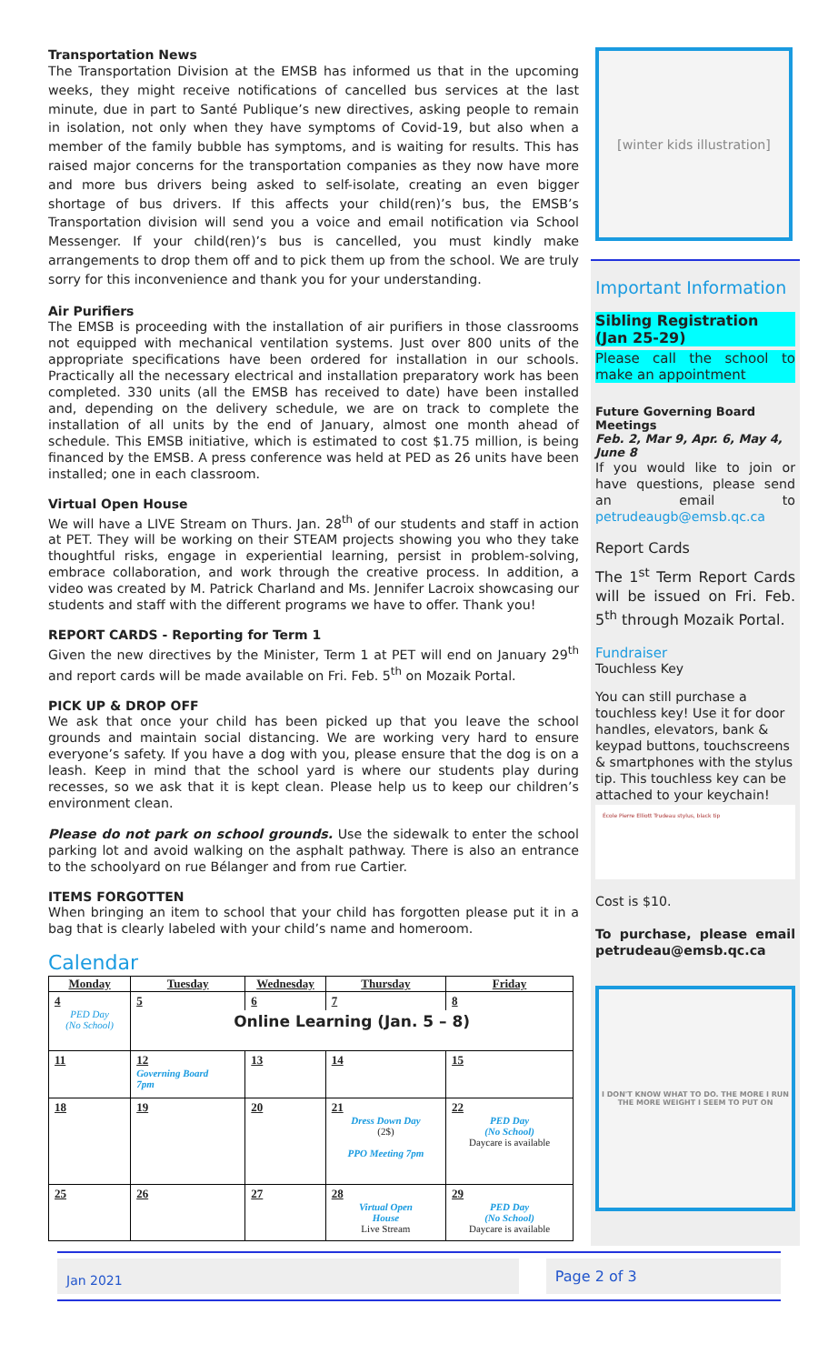Transportation News
The Transportation Division at the EMSB has informed us that in the upcoming weeks, they might receive notifications of cancelled bus services at the last minute, due in part to Santé Publique’s new directives, asking people to remain in isolation, not only when they have symptoms of Covid-19, but also when a member of the family bubble has symptoms, and is waiting for results. This has raised major concerns for the transportation companies as they now have more and more bus drivers being asked to self-isolate, creating an even bigger shortage of bus drivers. If this affects your child(ren)’s bus, the EMSB’s Transportation division will send you a voice and email notification via School Messenger. If your child(ren)’s bus is cancelled, you must kindly make arrangements to drop them off and to pick them up from the school. We are truly sorry for this inconvenience and thank you for your understanding.
Air Purifiers
The EMSB is proceeding with the installation of air purifiers in those classrooms not equipped with mechanical ventilation systems. Just over 800 units of the appropriate specifications have been ordered for installation in our schools. Practically all the necessary electrical and installation preparatory work has been completed. 330 units (all the EMSB has received to date) have been installed and, depending on the delivery schedule, we are on track to complete the installation of all units by the end of January, almost one month ahead of schedule. This EMSB initiative, which is estimated to cost $1.75 million, is being financed by the EMSB. A press conference was held at PED as 26 units have been installed; one in each classroom.
Virtual Open House
We will have a LIVE Stream on Thurs. Jan. 28<sup>th</sup> of our students and staff in action at PET. They will be working on their STEAM projects showing you who they take thoughtful risks, engage in experiential learning, persist in problem-solving, embrace collaboration, and work through the creative process. In addition, a video was created by M. Patrick Charland and Ms. Jennifer Lacroix showcasing our students and staff with the different programs we have to offer. Thank you!
REPORT CARDS - Reporting for Term 1
Given the new directives by the Minister, Term 1 at PET will end on January 29<sup>th</sup> and report cards will be made available on Fri. Feb. 5<sup>th</sup> on Mozaik Portal.
PICK UP & DROP OFF
We ask that once your child has been picked up that you leave the school grounds and maintain social distancing. We are working very hard to ensure everyone’s safety. If you have a dog with you, please ensure that the dog is on a leash. Keep in mind that the school yard is where our students play during recesses, so we ask that it is kept clean. Please help us to keep our children’s environment clean.
Please do not park on school grounds. Use the sidewalk to enter the school parking lot and avoid walking on the asphalt pathway. There is also an entrance to the schoolyard on rue Bélanger and from rue Cartier.
ITEMS FORGOTTEN
When bringing an item to school that your child has forgotten please put it in a bag that is clearly labeled with your child’s name and homeroom.
Calendar
| Monday | Tuesday | Wednesday | Thursday | Friday |
| --- | --- | --- | --- | --- |
| 4 PED Day (No School) | 5 | 6 | 7 | 8 |
| | Online Learning (Jan. 5 – 8) | | | |
| 11 | 12 Governing Board 7pm | 13 | 14 | 15 |
| 18 | 19 | 20 | 21 Dress Down Day (2$) PPO Meeting 7pm | 22 PED Day (No School) Daycare is available |
| 25 | 26 | 27 | 28 Virtual Open House Live Stream | 29 PED Day (No School) Daycare is available |
[winter kids illustration]
Important Information
Sibling Registration (Jan 25-29)
Please call the school to make an appointment
Future Governing Board Meetings
Feb. 2, Mar 9, Apr. 6, May 4, June 8
If you would like to join or have questions, please send an email to petrudeaugb@emsb.qc.ca
Report Cards
The 1<sup>st</sup> Term Report Cards will be issued on Fri. Feb. 5<sup>th</sup> through Mozaik Portal.
Fundraiser
Touchless Key
You can still purchase a touchless key! Use it for door handles, elevators, bank & keypad buttons, touchscreens & smartphones with the stylus tip. This touchless key can be attached to your keychain!
École Pierre Elliott Trudeau stylus, black tip
Cost is $10.
To purchase, please email petrudeau@emsb.qc.ca
I DON'T KNOW WHAT TO DO. THE MORE I RUN THE MORE WEIGHT I SEEM TO PUT ON
Jan 2021
Page 2 of 3